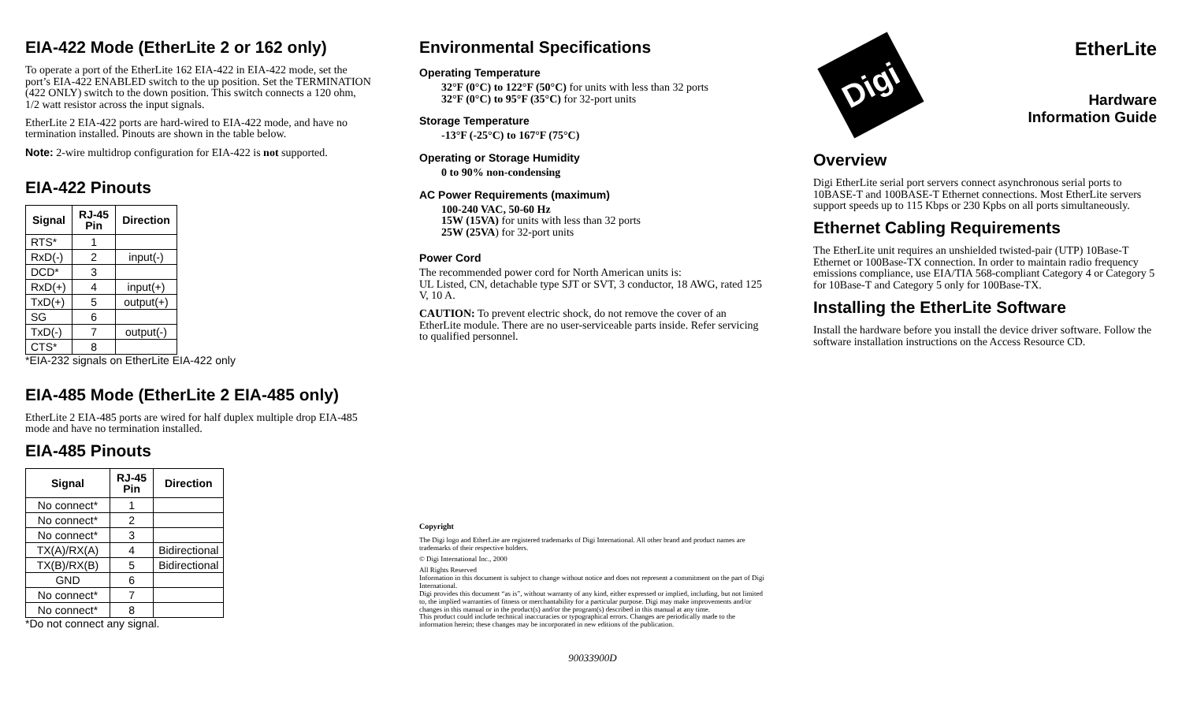EIA-422 Mode (EtherLite 2 or 162 only)
To operate a port of the EtherLite 162 EIA-422 in EIA-422 mode, set the port’s EIA-422 ENABLED switch to the up position. Set the TERMINATION (422 ONLY) switch to the down position. This switch connects a 120 ohm, 1/2 watt resistor across the input signals.
EtherLite 2 EIA-422 ports are hard-wired to EIA-422 mode, and have no termination installed. Pinouts are shown in the table below.
Note: 2-wire multidrop configuration for EIA-422 is not supported.
EIA-422 Pinouts
| Signal | RJ-45 Pin | Direction |
| --- | --- | --- |
| RTS* | 1 | |
| RxD(-) | 2 | input(-) |
| DCD* | 3 | |
| RxD(+) | 4 | input(+) |
| TxD(+) | 5 | output(+) |
| SG | 6 | |
| TxD(-) | 7 | output(-) |
| CTS* | 8 | |
*EIA-232 signals on EtherLite EIA-422 only
EIA-485 Mode (EtherLite 2 EIA-485 only)
EtherLite 2 EIA-485 ports are wired for half duplex multiple drop EIA-485 mode and have no termination installed.
EIA-485 Pinouts
| Signal | RJ-45 Pin | Direction |
| --- | --- | --- |
| No connect* | 1 | |
| No connect* | 2 | |
| No connect* | 3 | |
| TX(A)/RX(A) | 4 | Bidirectional |
| TX(B)/RX(B) | 5 | Bidirectional |
| GND | 6 | |
| No connect* | 7 | |
| No connect* | 8 | |
*Do not connect any signal.
Environmental Specifications
Operating Temperature
32°F (0°C) to 122°F (50°C) for units with less than 32 ports
32°F (0°C) to 95°F (35°C) for 32-port units
Storage Temperature
-13°F (-25°C) to 167°F (75°C)
Operating or Storage Humidity
0 to 90% non-condensing
AC Power Requirements (maximum)
100-240 VAC, 50-60 Hz
15W (15VA) for units with less than 32 ports
25W (25VA) for 32-port units
Power Cord
The recommended power cord for North American units is:
UL Listed, CN, detachable type SJT or SVT, 3 conductor, 18 AWG, rated 125 V, 10 A.
CAUTION: To prevent electric shock, do not remove the cover of an EtherLite module. There are no user-serviceable parts inside. Refer servicing to qualified personnel.
Copyright
The Digi logo and EtherLite are registered trademarks of Digi International. All other brand and product names are trademarks of their respective holders.
© Digi International Inc., 2000
All Rights Reserved
Information in this document is subject to change without notice and does not represent a commitment on the part of Digi International.
Digi provides this document “as is”, without warranty of any kind, either expressed or implied, including, but not limited to, the implied warranties of fitness or merchantability for a particular purpose. Digi may make improvements and/or changes in this manual or in the product(s) and/or the program(s) described in this manual at any time.
This product could include technical inaccuracies or typographical errors. Changes are periodically made to the information herein; these changes may be incorporated in new editions of the publication.
90033900D
Digi
EtherLite
Hardware
Information Guide
Overview
Digi EtherLite serial port servers connect asynchronous serial ports to 10BASE-T and 100BASE-T Ethernet connections. Most EtherLite servers support speeds up to 115 Kbps or 230 Kpbs on all ports simultaneously.
Ethernet Cabling Requirements
The EtherLite unit requires an unshielded twisted-pair (UTP) 10Base-T Ethernet or 100Base-TX connection. In order to maintain radio frequency emissions compliance, use EIA/TIA 568-compliant Category 4 or Category 5 for 10Base-T and Category 5 only for 100Base-TX.
Installing the EtherLite Software
Install the hardware before you install the device driver software. Follow the software installation instructions on the Access Resource CD.